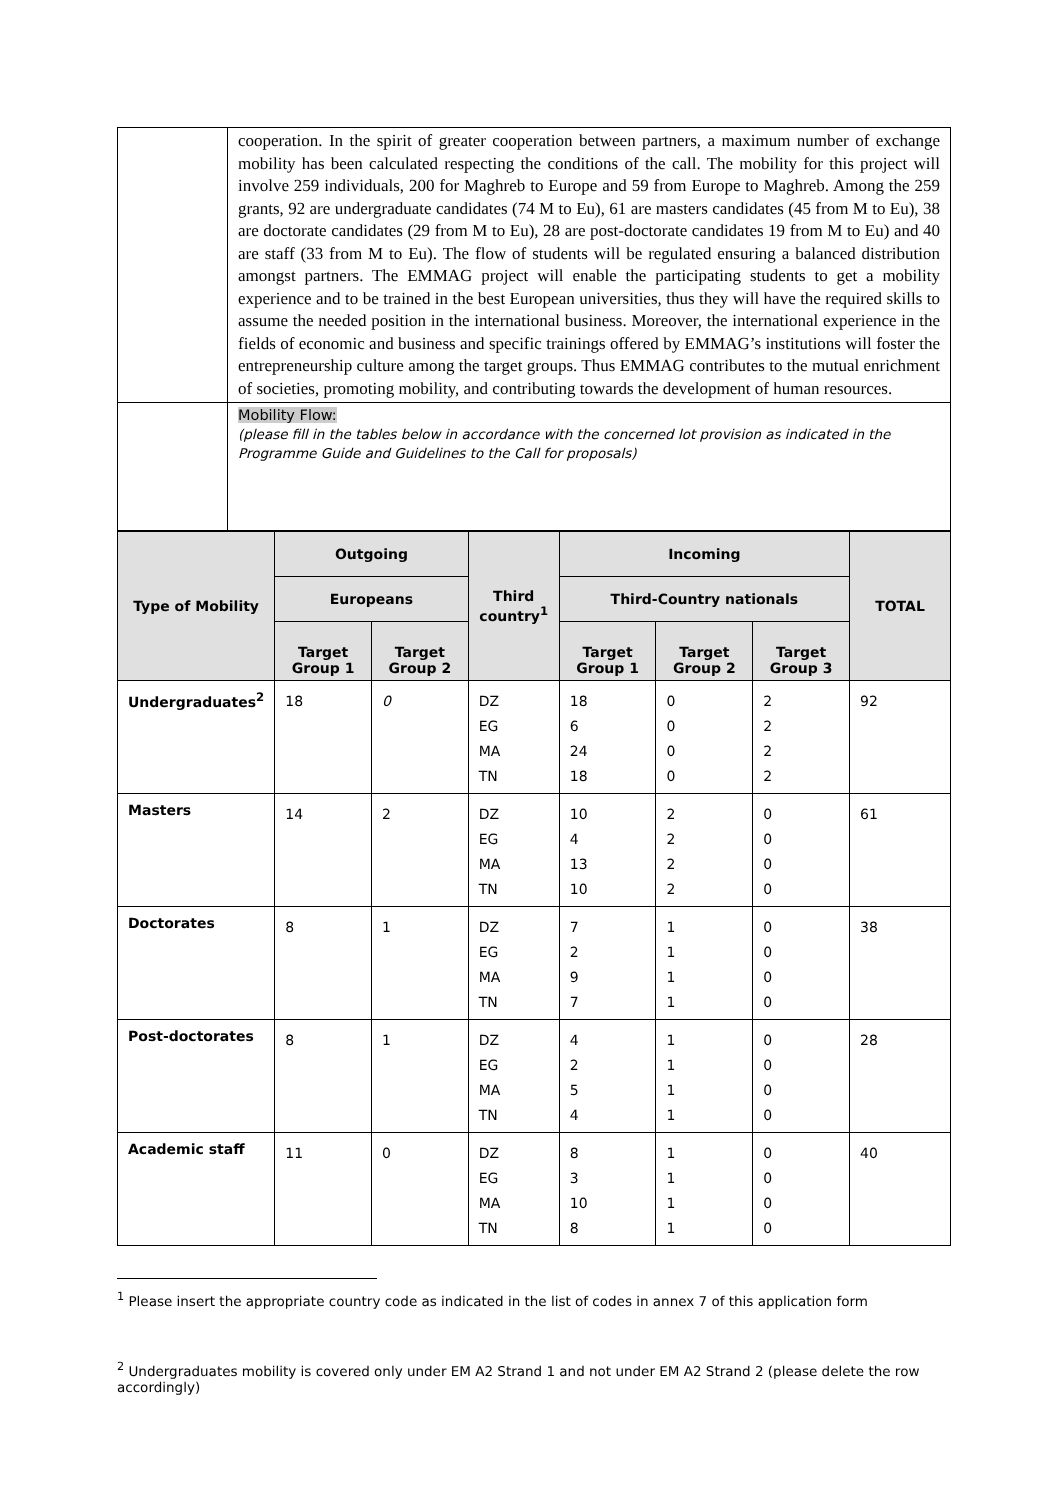| | cooperation. In the spirit of greater cooperation between partners, a maximum number of exchange mobility has been calculated respecting the conditions of the call. The mobility for this project will involve 259 individuals, 200 for Maghreb to Europe and 59 from Europe to Maghreb. Among the 259 grants, 92 are undergraduate candidates (74 M to Eu), 61 are masters candidates (45 from M to Eu), 38 are doctorate candidates (29 from M to Eu), 28 are post-doctorate candidates 19 from M to Eu) and 40 are staff (33 from M to Eu). The flow of students will be regulated ensuring a balanced distribution amongst partners. The EMMAG project will enable the participating students to get a mobility experience and to be trained in the best European universities, thus they will have the required skills to assume the needed position in the international business. Moreover, the international experience in the fields of economic and business and specific trainings offered by EMMAG’s institutions will foster the entrepreneurship culture among the target groups. Thus EMMAG contributes to the mutual enrichment of societies, promoting mobility, and contributing towards the development of human resources. |
| | Mobility Flow: (please fill in the tables below in accordance with the concerned lot provision as indicated in the Programme Guide and Guidelines to the Call for proposals) |
| Type of Mobility | Outgoing | | Third country<sup>1</sup> | Incoming | | | TOTAL |
| --- | --- | --- | --- | --- | --- | --- | --- |
| | Europeans | | | Third-Country nationals | | | |
| | Target Group 1 | Target Group 2 | | Target Group 1 | Target Group 2 | Target Group 3 | |
| Undergraduates<sup>2</sup> | 18 | 0 | DZ EG MA TN | 18 6 24 18 | 0 0 0 0 | 2 2 2 2 | 92 |
| Masters | 14 | 2 | DZ EG MA TN | 10 4 13 10 | 2 2 2 2 | 0 0 0 0 | 61 |
| Doctorates | 8 | 1 | DZ EG MA TN | 7 2 9 7 | 1 1 1 1 | 0 0 0 0 | 38 |
| Post-doctorates | 8 | 1 | DZ EG MA TN | 4 2 5 4 | 1 1 1 1 | 0 0 0 0 | 28 |
| Academic staff | 11 | 0 | DZ EG MA TN | 8 3 10 8 | 1 1 1 1 | 0 0 0 0 | 40 |
<sup>1</sup> Please insert the appropriate country code as indicated in the list of codes in annex 7 of this application form
<sup>2</sup> Undergraduates mobility is covered only under EM A2 Strand 1 and not under EM A2 Strand 2 (please delete the row accordingly)